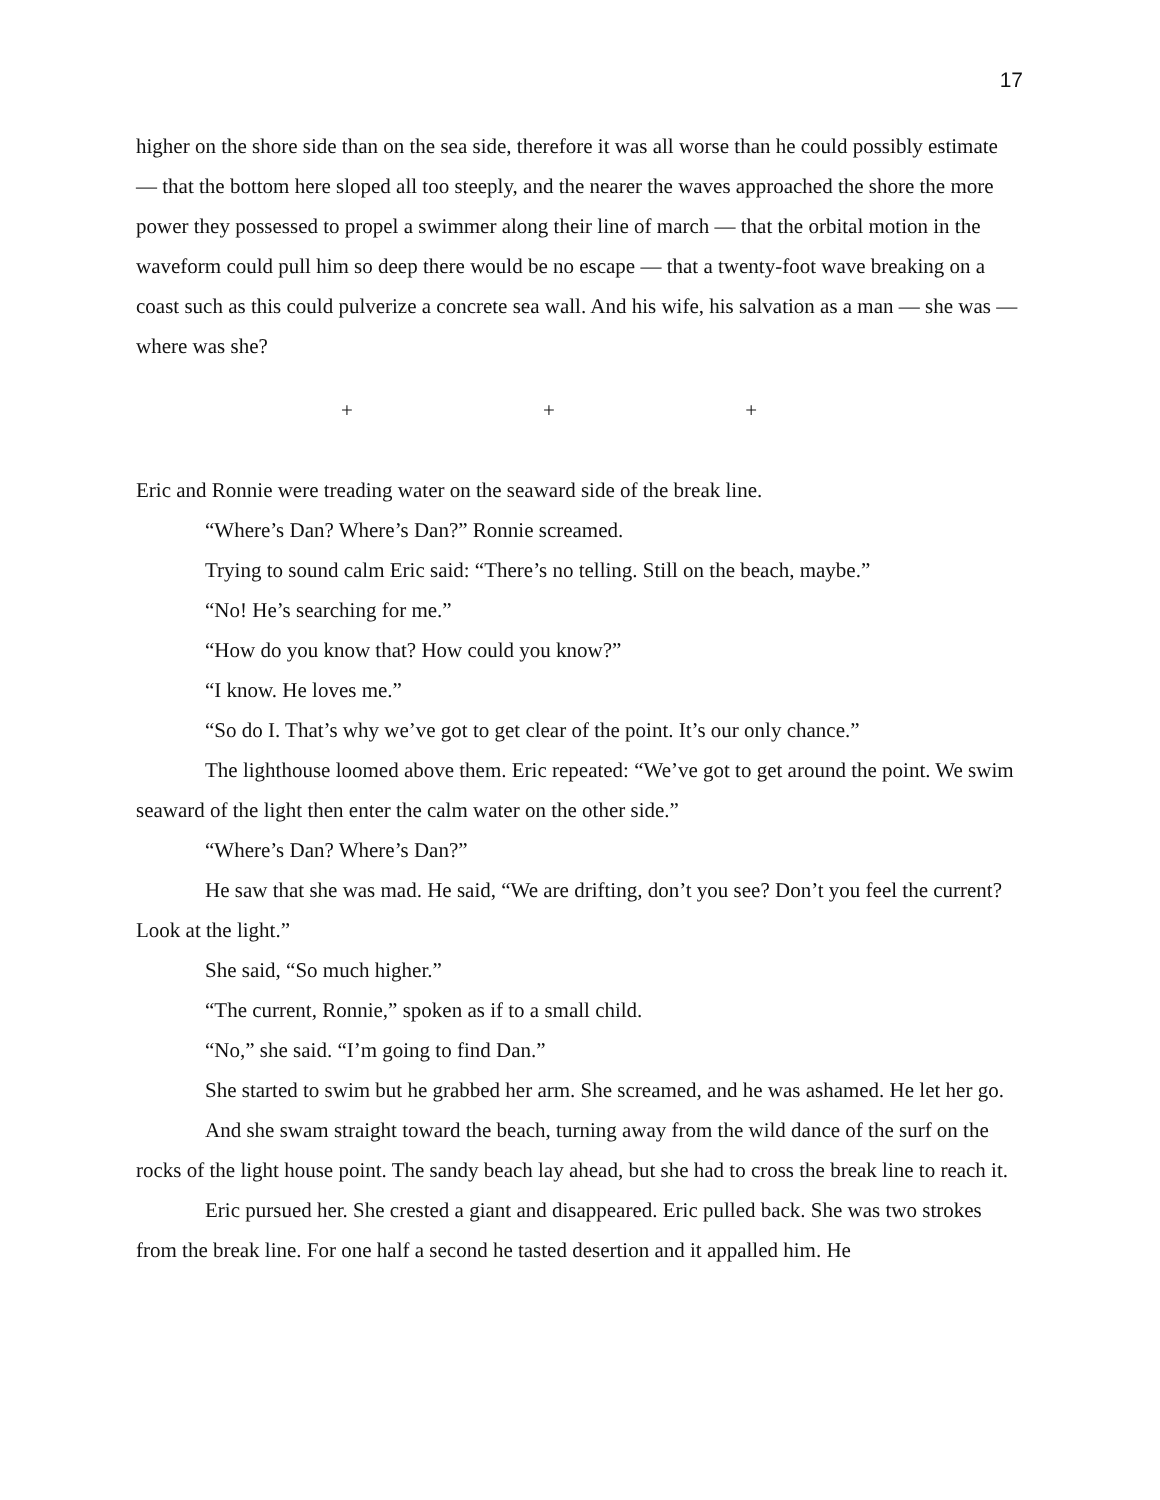17
higher on the shore side than on the sea side, therefore it was all worse than he could possibly estimate — that the bottom here sloped all too steeply, and the nearer the waves approached the shore the more power they possessed to propel a swimmer along their line of march — that the orbital motion in the waveform could pull him so deep there would be no escape — that a twenty-foot wave breaking on a coast such as this could pulverize a concrete sea wall. And his wife, his salvation as a man — she was — where was she?
+ + +
Eric and Ronnie were treading water on the seaward side of the break line.
“Where’s Dan? Where’s Dan?” Ronnie screamed.
Trying to sound calm Eric said: “There’s no telling. Still on the beach, maybe.”
“No! He’s searching for me.”
“How do you know that? How could you know?”
“I know. He loves me.”
“So do I. That’s why we’ve got to get clear of the point. It’s our only chance.”
The lighthouse loomed above them. Eric repeated: “We’ve got to get around the point. We swim seaward of the light then enter the calm water on the other side.”
“Where’s Dan? Where’s Dan?”
He saw that she was mad. He said, “We are drifting, don’t you see? Don’t you feel the current? Look at the light.”
She said, “So much higher.”
“The current, Ronnie,” spoken as if to a small child.
“No,” she said. “I’m going to find Dan.”
She started to swim but he grabbed her arm. She screamed, and he was ashamed. He let her go.
And she swam straight toward the beach, turning away from the wild dance of the surf on the rocks of the light house point. The sandy beach lay ahead, but she had to cross the break line to reach it.
Eric pursued her. She crested a giant and disappeared. Eric pulled back. She was two strokes from the break line. For one half a second he tasted desertion and it appalled him. He